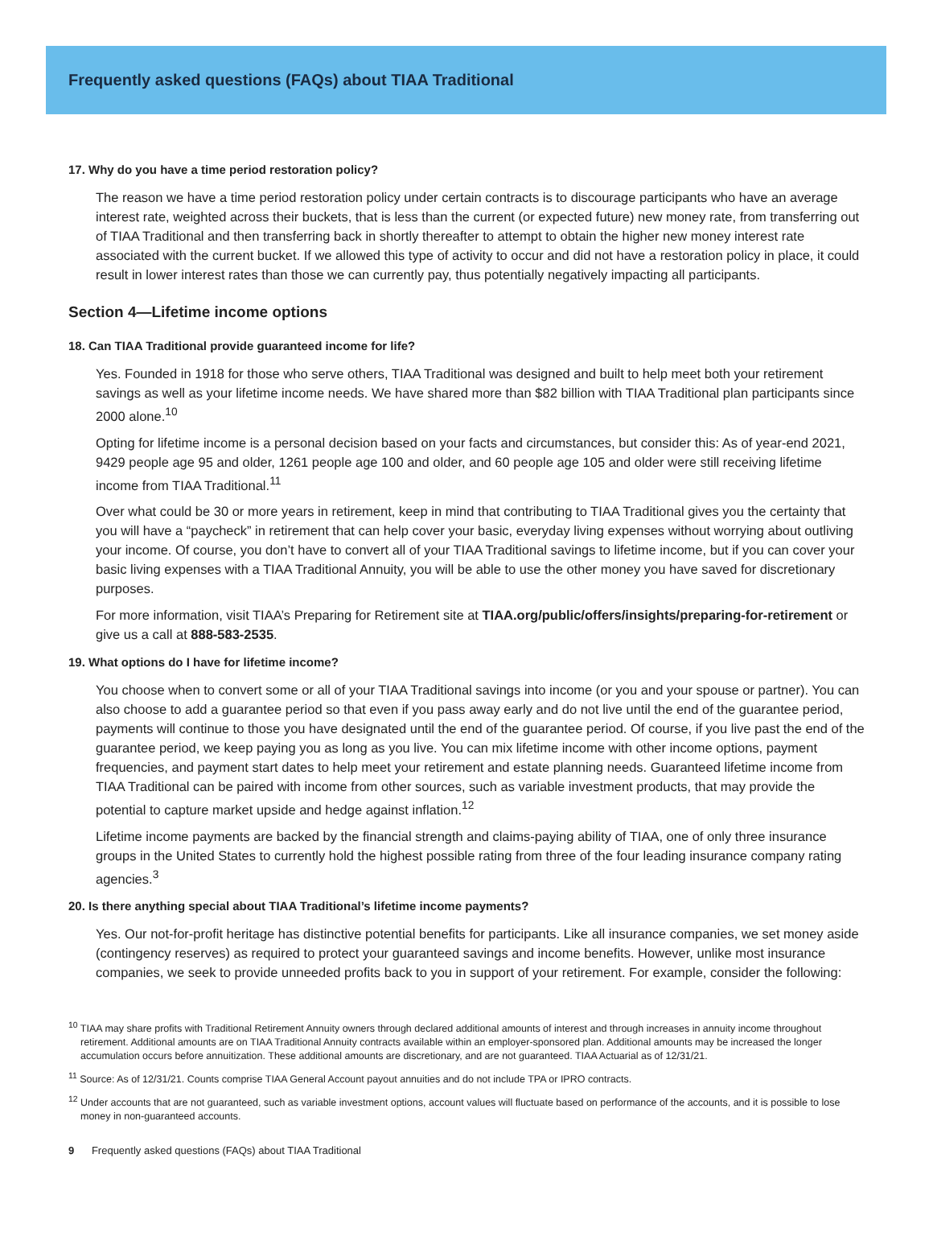Frequently asked questions (FAQs) about TIAA Traditional
17. Why do you have a time period restoration policy?
The reason we have a time period restoration policy under certain contracts is to discourage participants who have an average interest rate, weighted across their buckets, that is less than the current (or expected future) new money rate, from transferring out of TIAA Traditional and then transferring back in shortly thereafter to attempt to obtain the higher new money interest rate associated with the current bucket. If we allowed this type of activity to occur and did not have a restoration policy in place, it could result in lower interest rates than those we can currently pay, thus potentially negatively impacting all participants.
Section 4—Lifetime income options
18. Can TIAA Traditional provide guaranteed income for life?
Yes. Founded in 1918 for those who serve others, TIAA Traditional was designed and built to help meet both your retirement savings as well as your lifetime income needs. We have shared more than $82 billion with TIAA Traditional plan participants since 2000 alone.<sup>10</sup>
Opting for lifetime income is a personal decision based on your facts and circumstances, but consider this: As of year-end 2021, 9429 people age 95 and older, 1261 people age 100 and older, and 60 people age 105 and older were still receiving lifetime income from TIAA Traditional.<sup>11</sup>
Over what could be 30 or more years in retirement, keep in mind that contributing to TIAA Traditional gives you the certainty that you will have a “paycheck” in retirement that can help cover your basic, everyday living expenses without worrying about outliving your income. Of course, you don’t have to convert all of your TIAA Traditional savings to lifetime income, but if you can cover your basic living expenses with a TIAA Traditional Annuity, you will be able to use the other money you have saved for discretionary purposes.
For more information, visit TIAA’s Preparing for Retirement site at TIAA.org/public/offers/insights/preparing-for-retirement or give us a call at 888-583-2535.
19. What options do I have for lifetime income?
You choose when to convert some or all of your TIAA Traditional savings into income (or you and your spouse or partner). You can also choose to add a guarantee period so that even if you pass away early and do not live until the end of the guarantee period, payments will continue to those you have designated until the end of the guarantee period. Of course, if you live past the end of the guarantee period, we keep paying you as long as you live. You can mix lifetime income with other income options, payment frequencies, and payment start dates to help meet your retirement and estate planning needs. Guaranteed lifetime income from TIAA Traditional can be paired with income from other sources, such as variable investment products, that may provide the potential to capture market upside and hedge against inflation.<sup>12</sup>
Lifetime income payments are backed by the financial strength and claims-paying ability of TIAA, one of only three insurance groups in the United States to currently hold the highest possible rating from three of the four leading insurance company rating agencies.<sup>3</sup>
20. Is there anything special about TIAA Traditional’s lifetime income payments?
Yes. Our not-for-profit heritage has distinctive potential benefits for participants. Like all insurance companies, we set money aside (contingency reserves) as required to protect your guaranteed savings and income benefits. However, unlike most insurance companies, we seek to provide unneeded profits back to you in support of your retirement. For example, consider the following:
<sup>10</sup> TIAA may share profits with Traditional Retirement Annuity owners through declared additional amounts of interest and through increases in annuity income throughout retirement. Additional amounts are on TIAA Traditional Annuity contracts available within an employer-sponsored plan. Additional amounts may be increased the longer accumulation occurs before annuitization. These additional amounts are discretionary, and are not guaranteed. TIAA Actuarial as of 12/31/21.
<sup>11</sup> Source: As of 12/31/21. Counts comprise TIAA General Account payout annuities and do not include TPA or IPRO contracts.
<sup>12</sup> Under accounts that are not guaranteed, such as variable investment options, account values will fluctuate based on performance of the accounts, and it is possible to lose money in non-guaranteed accounts.
9 Frequently asked questions (FAQs) about TIAA Traditional